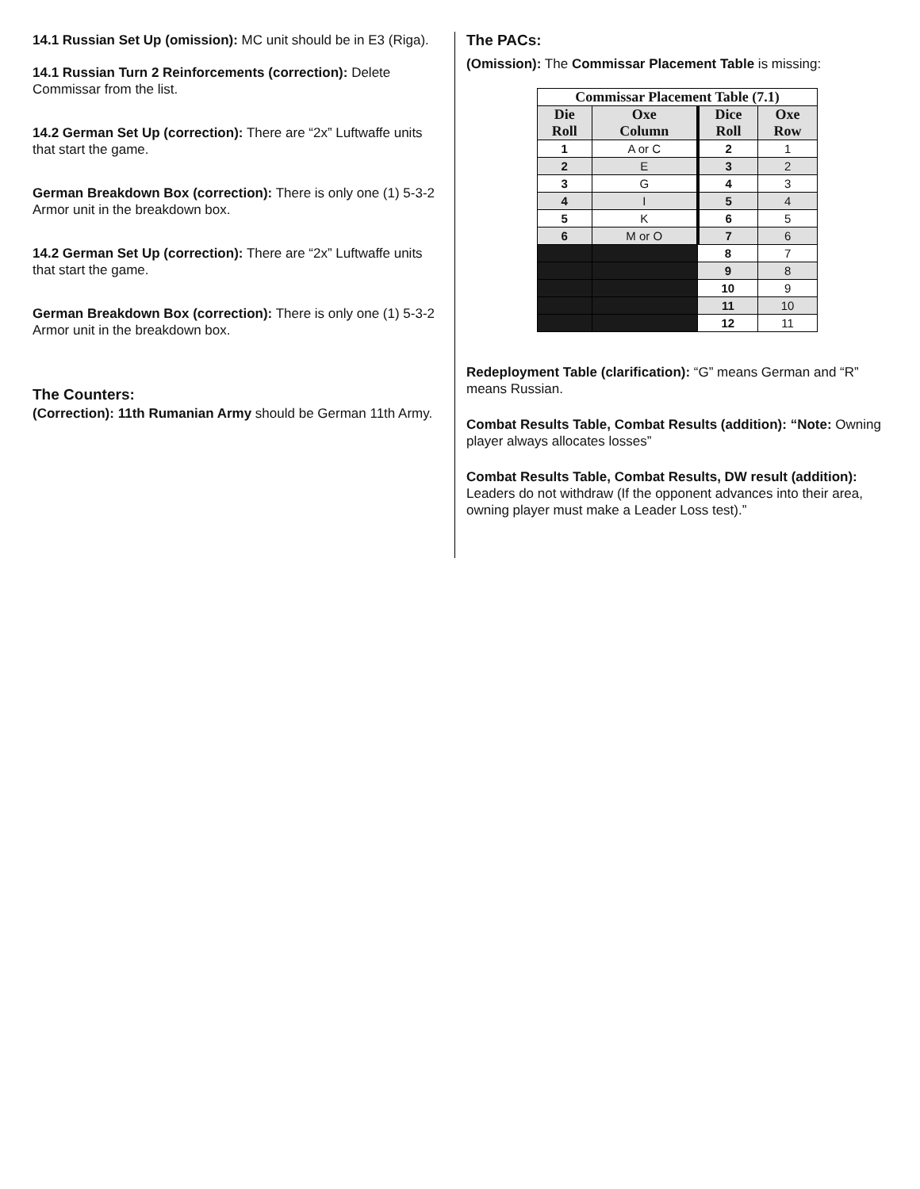14.1 Russian Set Up (omission): MC unit should be in E3 (Riga).
14.1 Russian Turn 2 Reinforcements (correction): Delete Commissar from the list.
14.2 German Set Up (correction): There are “2x” Luftwaffe units that start the game.
German Breakdown Box (correction): There is only one (1) 5-3-2 Armor unit in the breakdown box.
14.2 German Set Up (correction): There are “2x” Luftwaffe units that start the game.
German Breakdown Box (correction): There is only one (1) 5-3-2 Armor unit in the breakdown box.
The Counters:
(Correction): 11th Rumanian Army should be German 11th Army.
The PACs:
(Omission): The Commissar Placement Table is missing:
| Commissar Placement Table (7.1) | | | |
| --- | --- | --- | --- |
| Die Roll | Oxe Column | Dice Roll | Oxe Row |
| 1 | A or C | 2 | 1 |
| 2 | E | 3 | 2 |
| 3 | G | 4 | 3 |
| 4 | I | 5 | 4 |
| 5 | K | 6 | 5 |
| 6 | M or O | 7 | 6 |
| | | 8 | 7 |
| | | 9 | 8 |
| | | 10 | 9 |
| | | 11 | 10 |
| | | 12 | 11 |
Redeployment Table (clarification): “G” means German and “R” means Russian.
Combat Results Table, Combat Results (addition): “Note: Owning player always allocates losses”
Combat Results Table, Combat Results, DW result (addition): Leaders do not withdraw (If the opponent advances into their area, owning player must make a Leader Loss test).”